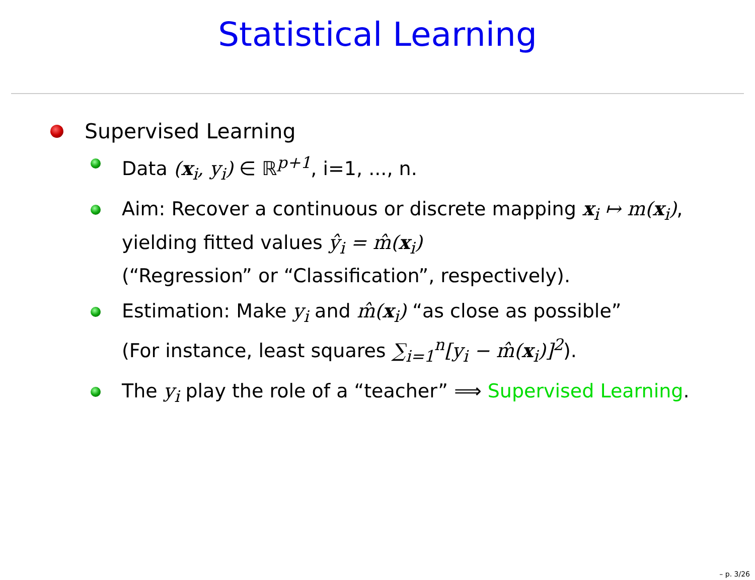Statistical Learning
Supervised Learning
Data (x<sub>i</sub>, y<sub>i</sub>) ∈ ℝ<sup>p+1</sup>, i=1, ..., n.
Aim: Recover a continuous or discrete mapping x<sub>i</sub> ↦ m(x<sub>i</sub>),
yielding fitted values ŷ<sub>i</sub> = m̂(x<sub>i</sub>)
(“Regression” or “Classification”, respectively).
Estimation: Make y<sub>i</sub> and m̂(x<sub>i</sub>) “as close as possible”
(For instance, least squares ∑<sub>i=1</sub><sup>n</sup>[y<sub>i</sub> − m̂(x<sub>i</sub>)]<sup>2</sup>).
The y<sub>i</sub> play the role of a “teacher” ⟹ Supervised Learning.
– p. 3/26